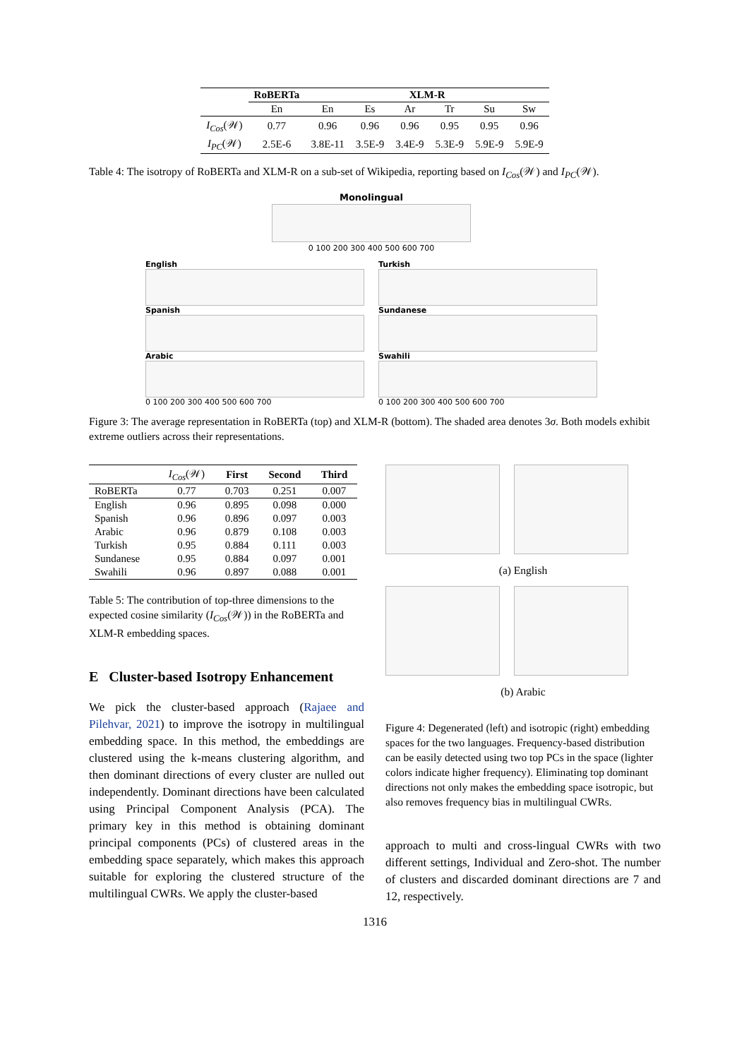| | RoBERTa | XLM-R | | | | | |
| --- | --- | --- | --- | --- | --- | --- | --- |
| | En | En | Es | Ar | Tr | Su | Sw |
| I<sub>Cos</sub> (𝒲) | 0.77 | 0.96 | 0.96 | 0.96 | 0.95 | 0.95 | 0.96 |
| I<sub>PC</sub> (𝒲) | 2.5E-6 | 3.8E-11 | 3.5E-9 | 3.4E-9 | 5.3E-9 | 5.9E-9 | 5.9E-9 |
Table 4: The isotropy of RoBERTa and XLM-R on a sub-set of Wikipedia, reporting based on I<sub>Cos</sub>(𝒲) and I<sub>PC</sub>(𝒲).
Monolingual
0 100 200 300 400 500 600 700
English
Spanish
Arabic
0 100 200 300 400 500 600 700
Turkish
Sundanese
Swahili
0 100 200 300 400 500 600 700
Figure 3: The average representation in RoBERTa (top) and XLM-R (bottom). The shaded area denotes 3σ. Both models exhibit extreme outliers across their representations.
| | I<sub>Cos</sub> (𝒲) | First | Second | Third |
| --- | --- | --- | --- | --- |
| RoBERTa | 0.77 | 0.703 | 0.251 | 0.007 |
| English | 0.96 | 0.895 | 0.098 | 0.000 |
| Spanish | 0.96 | 0.896 | 0.097 | 0.003 |
| Arabic | 0.96 | 0.879 | 0.108 | 0.003 |
| Turkish | 0.95 | 0.884 | 0.111 | 0.003 |
| Sundanese | 0.95 | 0.884 | 0.097 | 0.001 |
| Swahili | 0.96 | 0.897 | 0.088 | 0.001 |
Table 5: The contribution of top-three dimensions to the expected cosine similarity (I<sub>Cos</sub>(𝒲)) in the RoBERTa and XLM-R embedding spaces.
E Cluster-based Isotropy Enhancement
We pick the cluster-based approach (Rajaee and Pilehvar, 2021) to improve the isotropy in multilingual embedding space. In this method, the embeddings are clustered using the k-means clustering algorithm, and then dominant directions of every cluster are nulled out independently. Dominant directions have been calculated using Principal Component Analysis (PCA). The primary key in this method is obtaining dominant principal components (PCs) of clustered areas in the embedding space separately, which makes this approach suitable for exploring the clustered structure of the multilingual CWRs. We apply the cluster-based
(a) English
(b) Arabic
Figure 4: Degenerated (left) and isotropic (right) embedding spaces for the two languages. Frequency-based distribution can be easily detected using two top PCs in the space (lighter colors indicate higher frequency). Eliminating top dominant directions not only makes the embedding space isotropic, but also removes frequency bias in multilingual CWRs.
approach to multi and cross-lingual CWRs with two different settings, Individual and Zero-shot. The number of clusters and discarded dominant directions are 7 and 12, respectively.
1316